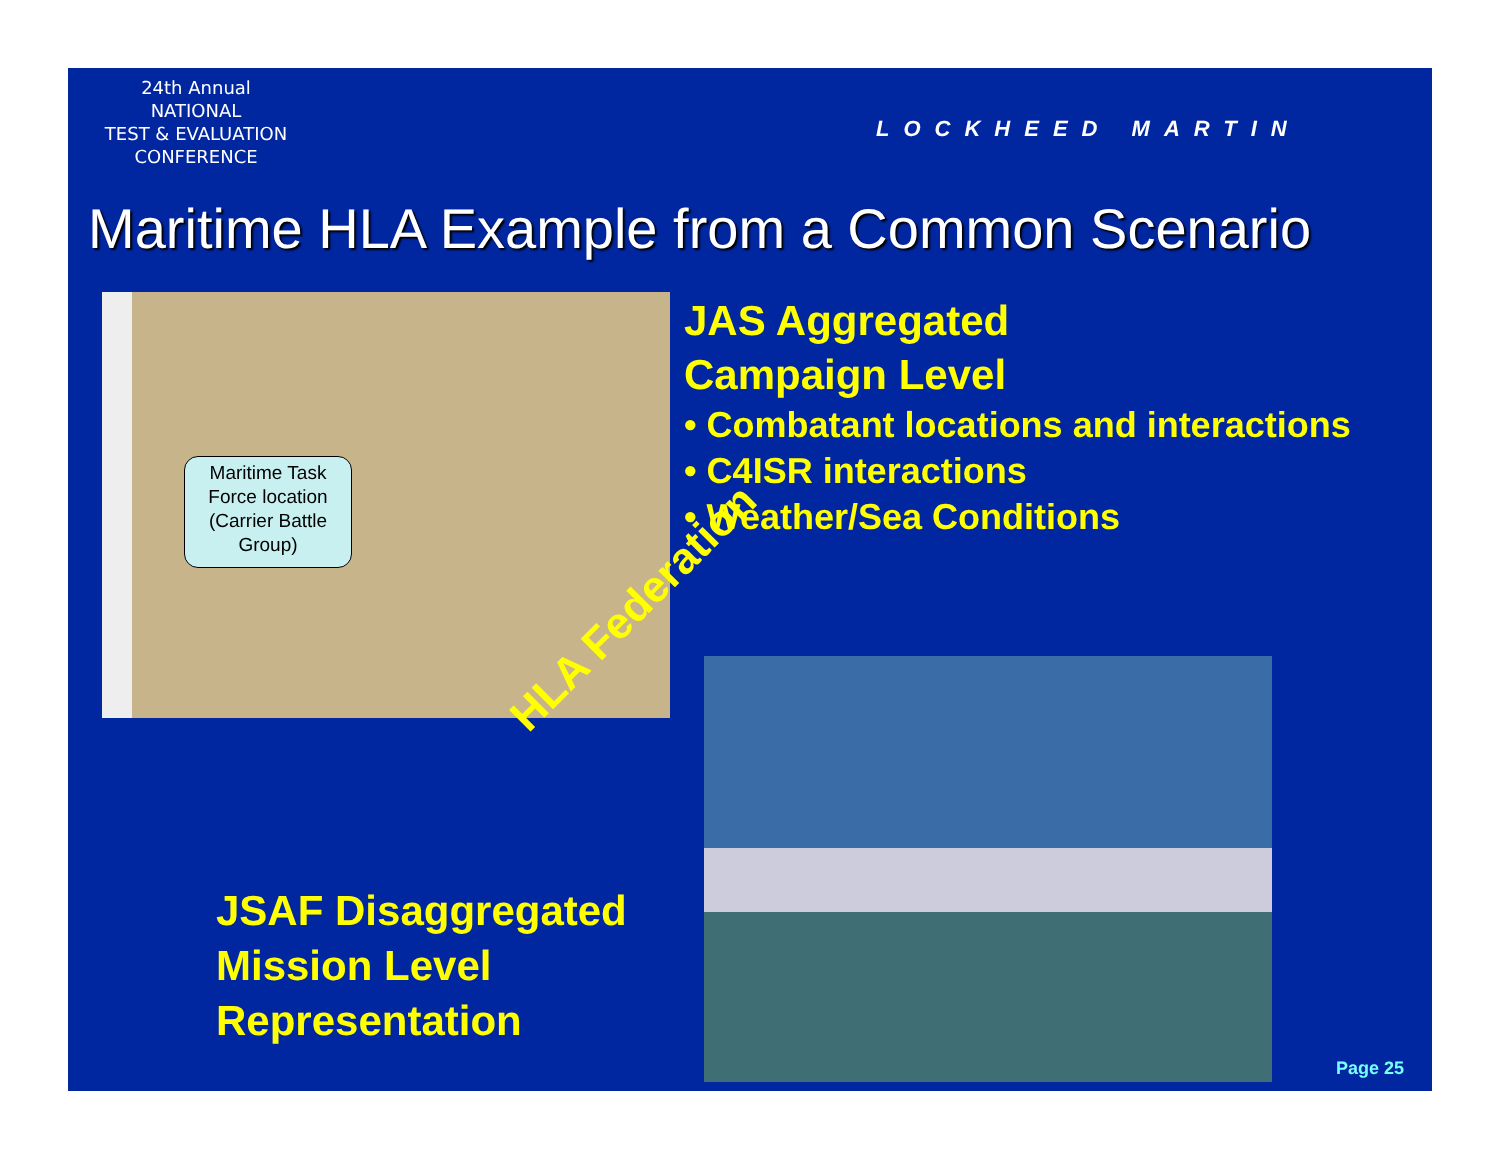24th Annual
NATIONAL
TEST & EVALUATION
CONFERENCE
LOCKHEED MARTIN
Maritime HLA Example from a Common Scenario
Maritime Task Force location (Carrier Battle Group)
JAS Aggregated
Campaign Level
• Combatant locations and interactions
• C4ISR interactions
• Weather/Sea Conditions
HLA Federation
JSAF Disaggregated
Mission Level
Representation
Page 25